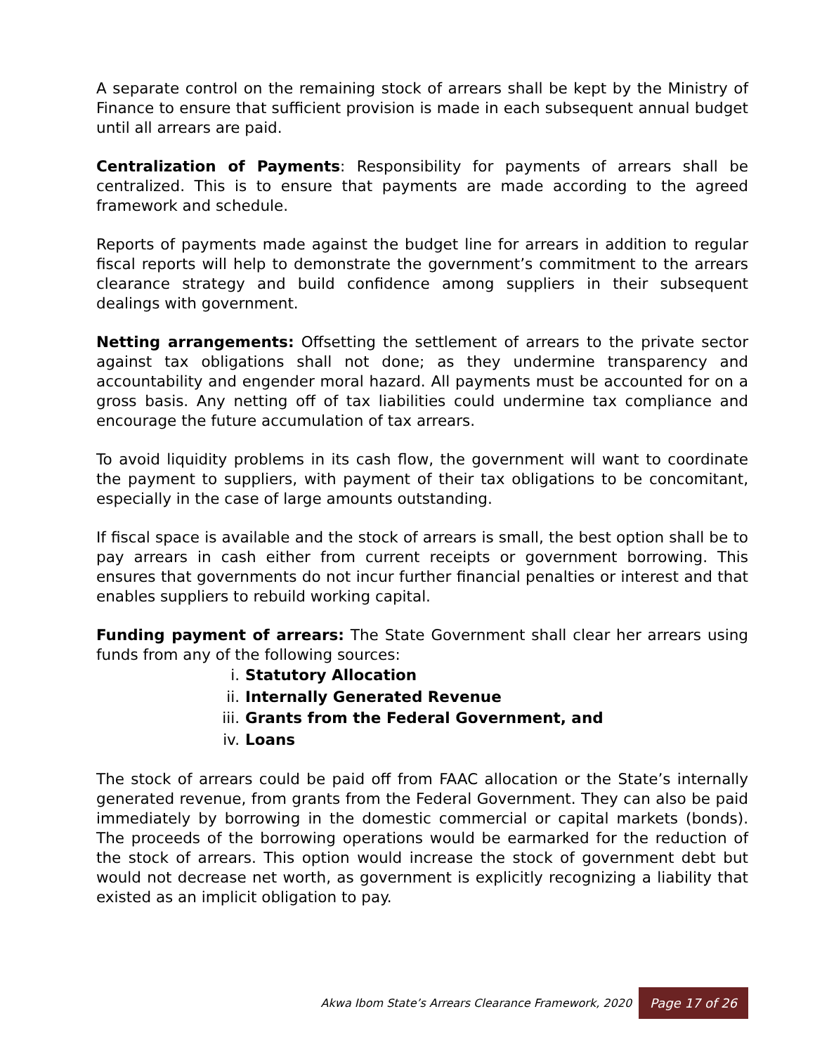A separate control on the remaining stock of arrears shall be kept by the Ministry of Finance to ensure that sufficient provision is made in each subsequent annual budget until all arrears are paid.
Centralization of Payments: Responsibility for payments of arrears shall be centralized. This is to ensure that payments are made according to the agreed framework and schedule.
Reports of payments made against the budget line for arrears in addition to regular fiscal reports will help to demonstrate the government’s commitment to the arrears clearance strategy and build confidence among suppliers in their subsequent dealings with government.
Netting arrangements: Offsetting the settlement of arrears to the private sector against tax obligations shall not done; as they undermine transparency and accountability and engender moral hazard. All payments must be accounted for on a gross basis. Any netting off of tax liabilities could undermine tax compliance and encourage the future accumulation of tax arrears.
To avoid liquidity problems in its cash flow, the government will want to coordinate the payment to suppliers, with payment of their tax obligations to be concomitant, especially in the case of large amounts outstanding.
If fiscal space is available and the stock of arrears is small, the best option shall be to pay arrears in cash either from current receipts or government borrowing. This ensures that governments do not incur further financial penalties or interest and that enables suppliers to rebuild working capital.
Funding payment of arrears: The State Government shall clear her arrears using funds from any of the following sources:
i. Statutory Allocation
ii. Internally Generated Revenue
iii. Grants from the Federal Government, and
iv. Loans
The stock of arrears could be paid off from FAAC allocation or the State’s internally generated revenue, from grants from the Federal Government. They can also be paid immediately by borrowing in the domestic commercial or capital markets (bonds). The proceeds of the borrowing operations would be earmarked for the reduction of the stock of arrears. This option would increase the stock of government debt but would not decrease net worth, as government is explicitly recognizing a liability that existed as an implicit obligation to pay.
Akwa Ibom State’s Arrears Clearance Framework, 2020 Page 17 of 26